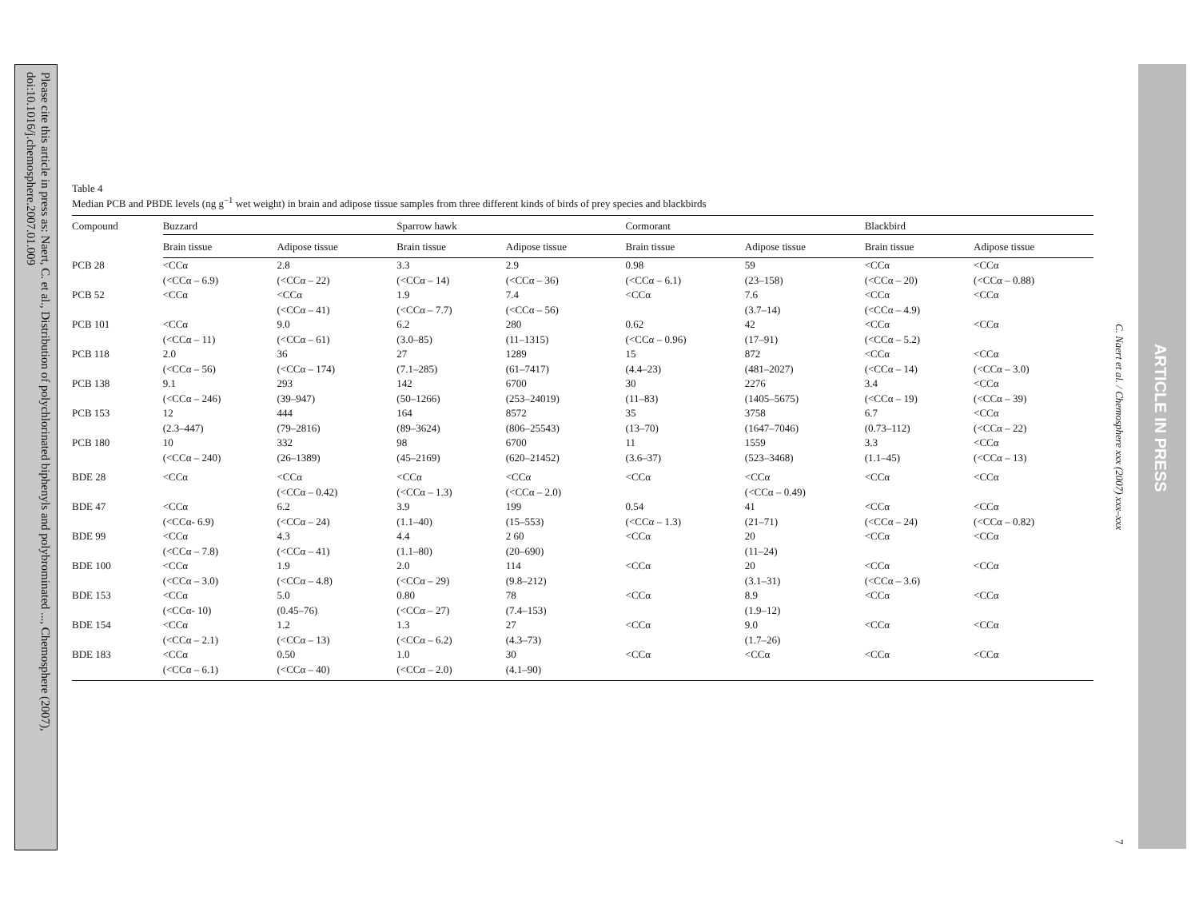Please cite this article in press as: Naert, C. et al., Distribution of polychlorinated biphenyls and polybrominated ..., Chemosphere (2007), doi:10.1016/j.chemosphere.2007.01.009
Table 4
Median PCB and PBDE levels (ng g<sup>−1</sup> wet weight) in brain and adipose tissue samples from three different kinds of birds of prey species and blackbirds
| Compound | Buzzard | | Sparrow hawk | | Cormorant | | Blackbird | |
| --- | --- | --- | --- | --- | --- | --- | --- | --- |
| | Brain tissue | Adipose tissue | Brain tissue | Adipose tissue | Brain tissue | Adipose tissue | Brain tissue | Adipose tissue |
| PCB 28 | <CCα (<CCα – 6.9) | 2.8 (<CCα – 22) | 3.3 (<CCα – 14) | 2.9 (<CCα – 36) | 0.98 (<CCα – 6.1) | 59 (23–158) | <CCα (<CCα – 20) | <CCα (<CCα – 0.88) |
| PCB 52 | <CCα | <CCα (<CCα – 41) | 1.9 (<CCα – 7.7) | 7.4 (<CCα – 56) | <CCα | 7.6 (3.7–14) | <CCα (<CCα – 4.9) | <CCα |
| PCB 101 | <CCα (<CCα – 11) | 9.0 (<CCα – 61) | 6.2 (3.0–85) | 280 (11–1315) | 0.62 (<CCα – 0.96) | 42 (17–91) | <CCα (<CCα – 5.2) | <CCα |
| PCB 118 | 2.0 (<CCα – 56) | 36 (<CCα – 174) | 27 (7.1–285) | 1289 (61–7417) | 15 (4.4–23) | 872 (481–2027) | <CCα (<CCα – 14) | <CCα (<CCα – 3.0) |
| PCB 138 | 9.1 (<CCα – 246) | 293 (39–947) | 142 (50–1266) | 6700 (253–24019) | 30 (11–83) | 2276 (1405–5675) | 3.4 (<CCα – 19) | <CCα (<CCα – 39) |
| PCB 153 | 12 (2.3–447) | 444 (79–2816) | 164 (89–3624) | 8572 (806–25543) | 35 (13–70) | 3758 (1647–7046) | 6.7 (0.73–112) | <CCα (<CCα – 22) |
| PCB 180 | 10 (<CCα – 240) | 332 (26–1389) | 98 (45–2169) | 6700 (620–21452) | 11 (3.6–37) | 1559 (523–3468) | 3.3 (1.1–45) | <CCα (<CCα – 13) |
| BDE 28 | <CCα | <CCα (<CCα – 0.42) | <CCα (<CCα – 1.3) | <CCα (<CCα – 2.0) | <CCα | <CCα (<CCα – 0.49) | <CCα | <CCα |
| BDE 47 | <CCα (<CCα- 6.9) | 6.2 (<CCα – 24) | 3.9 (1.1–40) | 199 (15–553) | 0.54 (<CCα – 1.3) | 41 (21–71) | <CCα (<CCα – 24) | <CCα (<CCα – 0.82) |
| BDE 99 | <CCα (<CCα – 7.8) | 4.3 (<CCα – 41) | 4.4 (1.1–80) | 2 60 (20–690) | <CCα | 20 (11–24) | <CCα | <CCα |
| BDE 100 | <CCα (<CCα – 3.0) | 1.9 (<CCα – 4.8) | 2.0 (<CCα – 29) | 114 (9.8–212) | <CCα | 20 (3.1–31) | <CCα (<CCα – 3.6) | <CCα |
| BDE 153 | <CCα (<CCα- 10) | 5.0 (0.45–76) | 0.80 (<CCα – 27) | 78 (7.4–153) | <CCα | 8.9 (1.9–12) | <CCα | <CCα |
| BDE 154 | <CCα (<CCα – 2.1) | 1.2 (<CCα – 13) | 1.3 (<CCα – 6.2) | 27 (4.3–73) | <CCα | 9.0 (1.7–26) | <CCα | <CCα |
| BDE 183 | <CCα (<CCα – 6.1) | 0.50 (<CCα – 40) | 1.0 (<CCα – 2.0) | 30 (4.1–90) | <CCα | <CCα | <CCα | <CCα |
C. Naert et al. / Chemosphere xxx (2007) xxx–xxx
7
ARTICLE IN PRESS